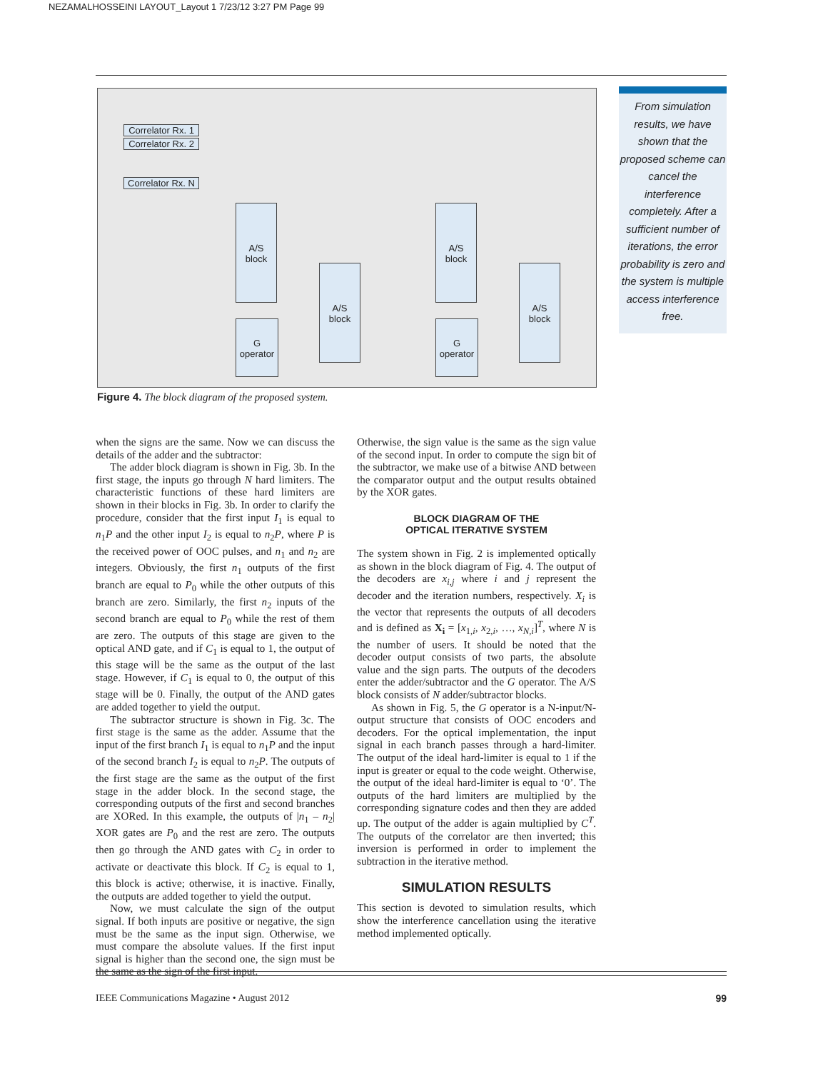NEZAMALHOSSEINI LAYOUT_Layout 1 7/23/12 3:27 PM Page 99
Correlator Rx. 1
Correlator Rx. 2
Correlator Rx. N
A/S
block
G
operator
A/S
block
A/S
block
G
operator
A/S
block
Figure 4. The block diagram of the proposed system.
From simulation results, we have shown that the proposed scheme can cancel the interference completely. After a sufficient number of iterations, the error probability is zero and the system is multiple access interference free.
when the signs are the same. Now we can discuss the details of the adder and the subtractor:
The adder block diagram is shown in Fig. 3b. In the first stage, the inputs go through N hard limiters. The characteristic functions of these hard limiters are shown in their blocks in Fig. 3b. In order to clarify the procedure, consider that the first input I<sub>1</sub> is equal to n<sub>1</sub>P and the other input I<sub>2</sub> is equal to n<sub>2</sub>P, where P is the received power of OOC pulses, and n<sub>1</sub> and n<sub>2</sub> are integers. Obviously, the first n<sub>1</sub> outputs of the first branch are equal to P<sub>0</sub> while the other outputs of this branch are zero. Similarly, the first n<sub>2</sub> inputs of the second branch are equal to P<sub>0</sub> while the rest of them are zero. The outputs of this stage are given to the optical AND gate, and if C<sub>1</sub> is equal to 1, the output of this stage will be the same as the output of the last stage. However, if C<sub>1</sub> is equal to 0, the output of this stage will be 0. Finally, the output of the AND gates are added together to yield the output.
The subtractor structure is shown in Fig. 3c. The first stage is the same as the adder. Assume that the input of the first branch I<sub>1</sub> is equal to n<sub>1</sub>P and the input of the second branch I<sub>2</sub> is equal to n<sub>2</sub>P. The outputs of the first stage are the same as the output of the first stage in the adder block. In the second stage, the corresponding outputs of the first and second branches are XORed. In this example, the outputs of |n<sub>1</sub> – n<sub>2</sub>| XOR gates are P<sub>0</sub> and the rest are zero. The outputs then go through the AND gates with C<sub>2</sub> in order to activate or deactivate this block. If C<sub>2</sub> is equal to 1, this block is active; otherwise, it is inactive. Finally, the outputs are added together to yield the output.
Now, we must calculate the sign of the output signal. If both inputs are positive or negative, the sign must be the same as the input sign. Otherwise, we must compare the absolute values. If the first input signal is higher than the second one, the sign must be the same as the sign of the first input.
Otherwise, the sign value is the same as the sign value of the second input. In order to compute the sign bit of the subtractor, we make use of a bitwise AND between the comparator output and the output results obtained by the XOR gates.
BLOCK DIAGRAM OF THE
OPTICAL ITERATIVE SYSTEM
The system shown in Fig. 2 is implemented optically as shown in the block diagram of Fig. 4. The output of the decoders are x<sub>i,j</sub> where i and j represent the decoder and the iteration numbers, respectively. X<sub>i</sub> is the vector that represents the outputs of all decoders and is defined as X<sub>i</sub> = [x<sub>1,i</sub>, x<sub>2,i</sub>, …, x<sub>N,i</sub>]<sup>T</sup>, where N is the number of users. It should be noted that the decoder output consists of two parts, the absolute value and the sign parts. The outputs of the decoders enter the adder/subtractor and the G operator. The A/S block consists of N adder/subtractor blocks.
As shown in Fig. 5, the G operator is a N-input/N-output structure that consists of OOC encoders and decoders. For the optical implementation, the input signal in each branch passes through a hard-limiter. The output of the ideal hard-limiter is equal to 1 if the input is greater or equal to the code weight. Otherwise, the output of the ideal hard-limiter is equal to ‘0’. The outputs of the hard limiters are multiplied by the corresponding signature codes and then they are added up. The output of the adder is again multiplied by C<sup>T</sup>. The outputs of the correlator are then inverted; this inversion is performed in order to implement the subtraction in the iterative method.
SIMULATION RESULTS
This section is devoted to simulation results, which show the interference cancellation using the iterative method implemented optically.
IEEE Communications Magazine • August 2012 99